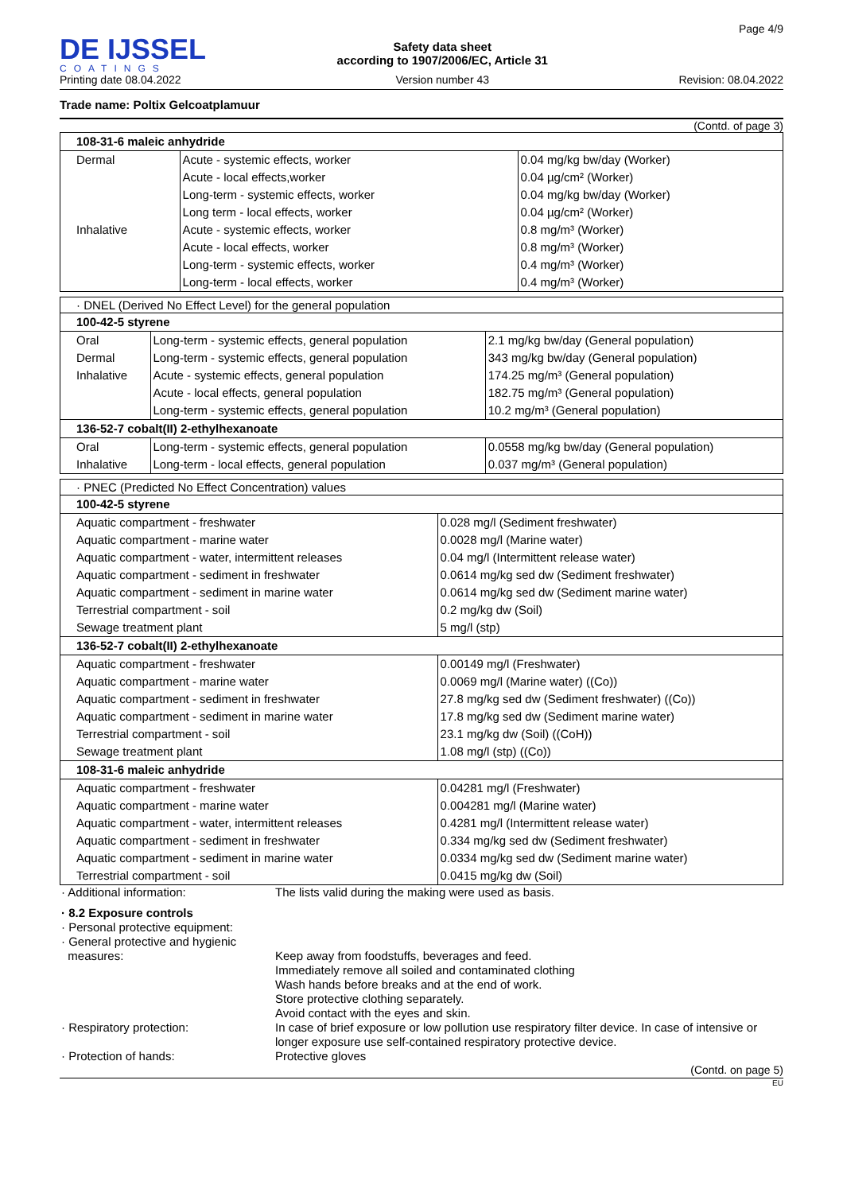DE IJSSEL
COATINGS
Printing date 08.04.2022
Safety data sheet
according to 1907/2006/EC, Article 31
Version number 43
Page 4/9
Revision: 08.04.2022
Trade name: Poltix Gelcoatplamuur
(Contd. of page 3)
| 108-31-6 maleic anhydride | | |
| Dermal | Acute - systemic effects, worker | 0.04 mg/kg bw/day (Worker) |
| | Acute - local effects,worker | 0.04 µg/cm² (Worker) |
| | Long-term - systemic effects, worker | 0.04 mg/kg bw/day (Worker) |
| | Long term - local effects, worker | 0.04 µg/cm² (Worker) |
| Inhalative | Acute - systemic effects, worker | 0.8 mg/m³ (Worker) |
| | Acute - local effects, worker | 0.8 mg/m³ (Worker) |
| | Long-term - systemic effects, worker | 0.4 mg/m³ (Worker) |
| | Long-term - local effects, worker | 0.4 mg/m³ (Worker) |
· DNEL (Derived No Effect Level) for the general population
| 100-42-5 styrene | | |
| Oral | Long-term - systemic effects, general population | 2.1 mg/kg bw/day (General population) |
| Dermal | Long-term - systemic effects, general population | 343 mg/kg bw/day (General population) |
| Inhalative | Acute - systemic effects, general population | 174.25 mg/m³ (General population) |
| | Acute - local effects, general population | 182.75 mg/m³ (General population) |
| | Long-term - systemic effects, general population | 10.2 mg/m³ (General population) |
| 136-52-7 cobalt(II) 2-ethylhexanoate | | |
| Oral | Long-term - systemic effects, general population | 0.0558 mg/kg bw/day (General population) |
| Inhalative | Long-term - local effects, general population | 0.037 mg/m³ (General population) |
· PNEC (Predicted No Effect Concentration) values
| 100-42-5 styrene | |
| Aquatic compartment - freshwater | 0.028 mg/l (Sediment freshwater) |
| Aquatic compartment - marine water | 0.0028 mg/l (Marine water) |
| Aquatic compartment - water, intermittent releases | 0.04 mg/l (Intermittent release water) |
| Aquatic compartment - sediment in freshwater | 0.0614 mg/kg sed dw (Sediment freshwater) |
| Aquatic compartment - sediment in marine water | 0.0614 mg/kg sed dw (Sediment marine water) |
| Terrestrial compartment - soil | 0.2 mg/kg dw (Soil) |
| Sewage treatment plant | 5 mg/l (stp) |
| 136-52-7 cobalt(II) 2-ethylhexanoate | |
| Aquatic compartment - freshwater | 0.00149 mg/l (Freshwater) |
| Aquatic compartment - marine water | 0.0069 mg/l (Marine water) ((Co)) |
| Aquatic compartment - sediment in freshwater | 27.8 mg/kg sed dw (Sediment freshwater) ((Co)) |
| Aquatic compartment - sediment in marine water | 17.8 mg/kg sed dw (Sediment marine water) |
| Terrestrial compartment - soil | 23.1 mg/kg dw (Soil) ((CoH)) |
| Sewage treatment plant | 1.08 mg/l (stp) ((Co)) |
| 108-31-6 maleic anhydride | |
| Aquatic compartment - freshwater | 0.04281 mg/l (Freshwater) |
| Aquatic compartment - marine water | 0.004281 mg/l (Marine water) |
| Aquatic compartment - water, intermittent releases | 0.4281 mg/l (Intermittent release water) |
| Aquatic compartment - sediment in freshwater | 0.334 mg/kg sed dw (Sediment freshwater) |
| Aquatic compartment - sediment in marine water | 0.0334 mg/kg sed dw (Sediment marine water) |
| Terrestrial compartment - soil | 0.0415 mg/kg dw (Soil) |
| · Additional information: | The lists valid during the making were used as basis. |
| · 8.2 Exposure controls | |
| · Personal protective equipment: | |
| · General protective and hygienic measures: | Keep away from foodstuffs, beverages and feed. Immediately remove all soiled and contaminated clothing Wash hands before breaks and at the end of work. Store protective clothing separately. Avoid contact with the eyes and skin. |
| · Respiratory protection: | In case of brief exposure or low pollution use respiratory filter device. In case of intensive or longer exposure use self-contained respiratory protective device. |
| · Protection of hands: | Protective gloves |
(Contd. on page 5)
EU